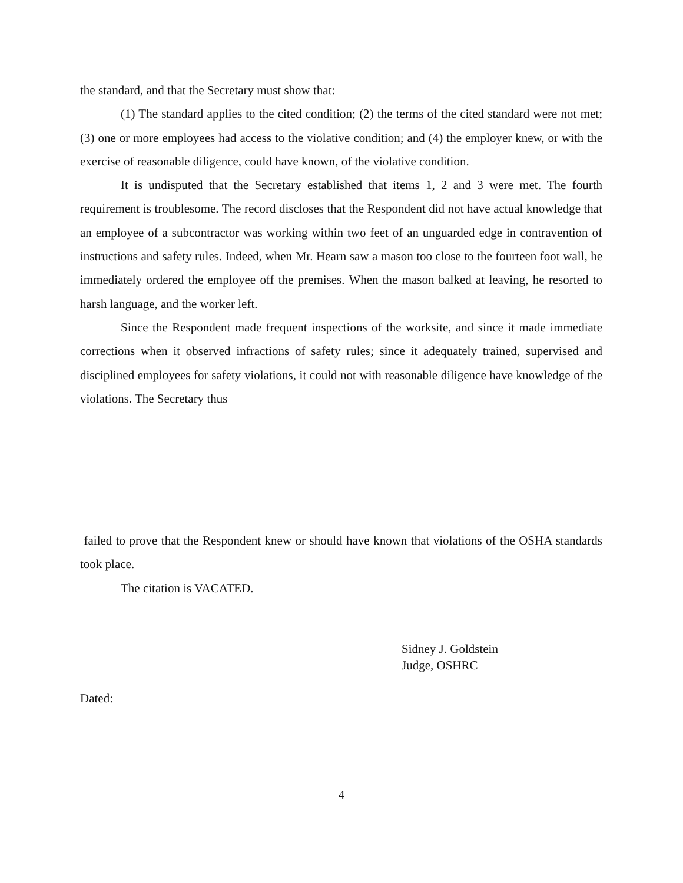the standard, and that the Secretary must show that:
(1) The standard applies to the cited condition; (2) the terms of the cited standard were not met; (3) one or more employees had access to the violative condition; and (4) the employer knew, or with the exercise of reasonable diligence, could have known, of the violative condition.
It is undisputed that the Secretary established that items 1, 2 and 3 were met. The fourth requirement is troublesome. The record discloses that the Respondent did not have actual knowledge that an employee of a subcontractor was working within two feet of an unguarded edge in contravention of instructions and safety rules. Indeed, when Mr. Hearn saw a mason too close to the fourteen foot wall, he immediately ordered the employee off the premises. When the mason balked at leaving, he resorted to harsh language, and the worker left.
Since the Respondent made frequent inspections of the worksite, and since it made immediate corrections when it observed infractions of safety rules; since it adequately trained, supervised and disciplined employees for safety violations, it could not with reasonable diligence have knowledge of the violations. The Secretary thus
failed to prove that the Respondent knew or should have known that violations of the OSHA standards took place.
The citation is VACATED.
Sidney J. Goldstein
Judge, OSHRC
Dated:
4